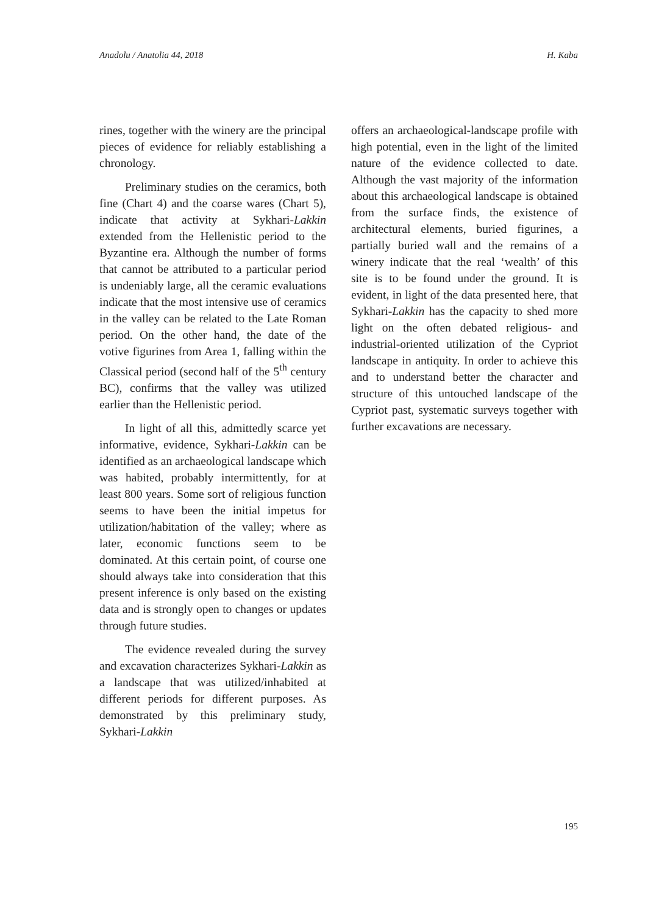Anadolu / Anatolia 44, 2018 H. Kaba
rines, together with the winery are the principal pieces of evidence for reliably establishing a chronology.
Preliminary studies on the ceramics, both fine (Chart 4) and the coarse wares (Chart 5), indicate that activity at Sykhari-Lakkin extended from the Hellenistic period to the Byzantine era. Although the number of forms that cannot be attribut­ed to a particular period is undeniably large, all the ceramic evaluations indicate that the most intensive use of ceramics in the valley can be related to the Late Ro­man period. On the other hand, the date of the votive figurines from Area 1, fall­ing within the Classical period (second half of the 5<sup>th</sup> century BC), confirms that the valley was utilized earlier than the Hellenistic period.
In light of all this, admittedly scarce yet informative, evidence, Sykhari-Lakkin can be identified as an archaeological landscape which was habited, probably intermittently, for at least 800 years. Some sort of religious function seems to have been the initial impetus for utiliza­tion/habitation of the valley; where as later, economic functions seem to be dominated. At this certain point, of course one should always take into con­sideration that this present inference is only based on the existing data and is strongly open to changes or updates through future studies.
The evidence revealed during the survey and excavation characterizes Sykhari-Lakkin as a landscape that was utilized/inhabited at different periods for different purposes. As demonstrated by this preliminary study, Sykhari-Lakkin
offers an archaeological-landscape profile with high potential, even in the light of the limited nature of the evidence col­lected to date. Although the vast majority of the information about this archaeolog­ical landscape is obtained from the sur­face finds, the existence of architectural elements, buried figurines, a partially bur­ied wall and the remains of a winery indi­cate that the real ‘wealth’ of this site is to be found under the ground. It is evident, in light of the data presented here, that Sykhari-Lakkin has the capacity to shed more light on the often debated religious- and industrial-oriented utilization of the Cypriot landscape in antiquity. In order to achieve this and to understand better the character and structure of this un­touched landscape of the Cypriot past, systematic surveys together with further excavations are necessary.
195